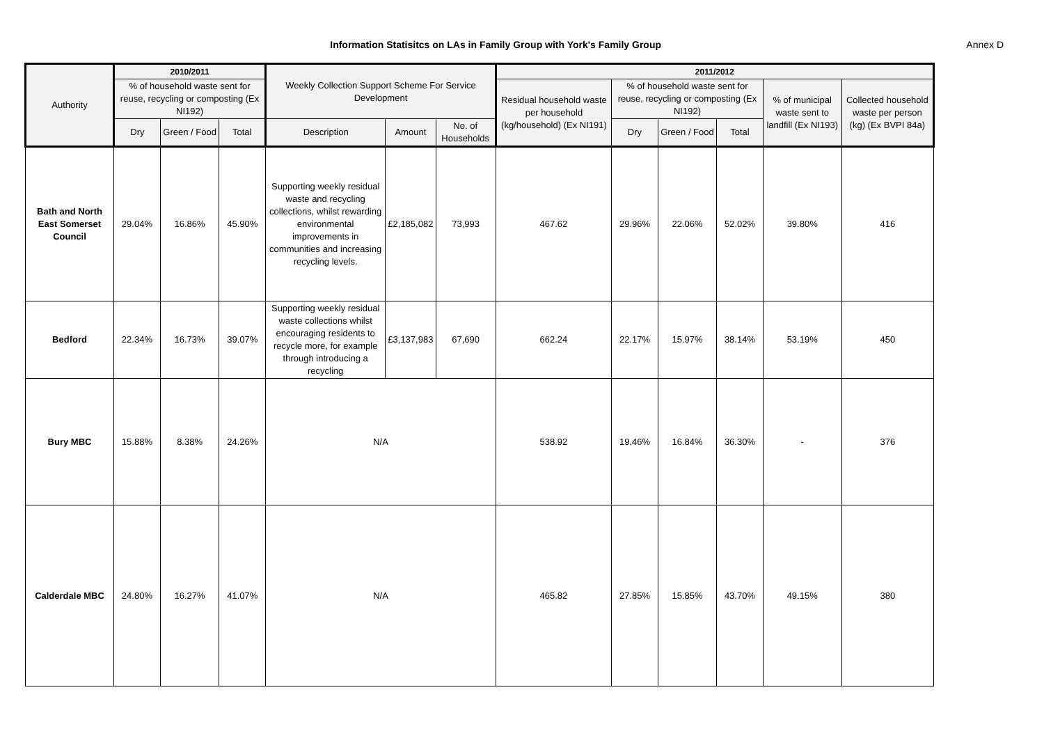Information Statisitcs on LAs in Family Group with York's Family Group
Annex D
| Authority | 2010/2011 | | | Weekly Collection Support Scheme For Service Development | | | 2011/2012 | | | | | |
| --- | --- | --- | --- | --- | --- | --- | --- | --- | --- | --- | --- | --- |
| | % of household waste sent for reuse, recycling or composting (Ex NI192) | | | | | | Residual household waste per household (kg/household) (Ex NI191) | % of household waste sent for reuse, recycling or composting (Ex NI192) | | | % of municipal waste sent to landfill (Ex NI193) | Collected household waste per person (kg) (Ex BVPI 84a) |
| | Dry | Green / Food | Total | Description | Amount | No. of Households | | Dry | Green / Food | Total | | |
| Bath and North East Somerset Council | 29.04% | 16.86% | 45.90% | Supporting weekly residual waste and recycling collections, whilst rewarding environmental improvements in communities and increasing recycling levels. | £2,185,082 | 73,993 | 467.62 | 29.96% | 22.06% | 52.02% | 39.80% | 416 |
| Bedford | 22.34% | 16.73% | 39.07% | Supporting weekly residual waste collections whilst encouraging residents to recycle more, for example through introducing a recycling | £3,137,983 | 67,690 | 662.24 | 22.17% | 15.97% | 38.14% | 53.19% | 450 |
| Bury MBC | 15.88% | 8.38% | 24.26% | N/A | | | 538.92 | 19.46% | 16.84% | 36.30% | - | 376 |
| Calderdale MBC | 24.80% | 16.27% | 41.07% | N/A | | | 465.82 | 27.85% | 15.85% | 43.70% | 49.15% | 380 |